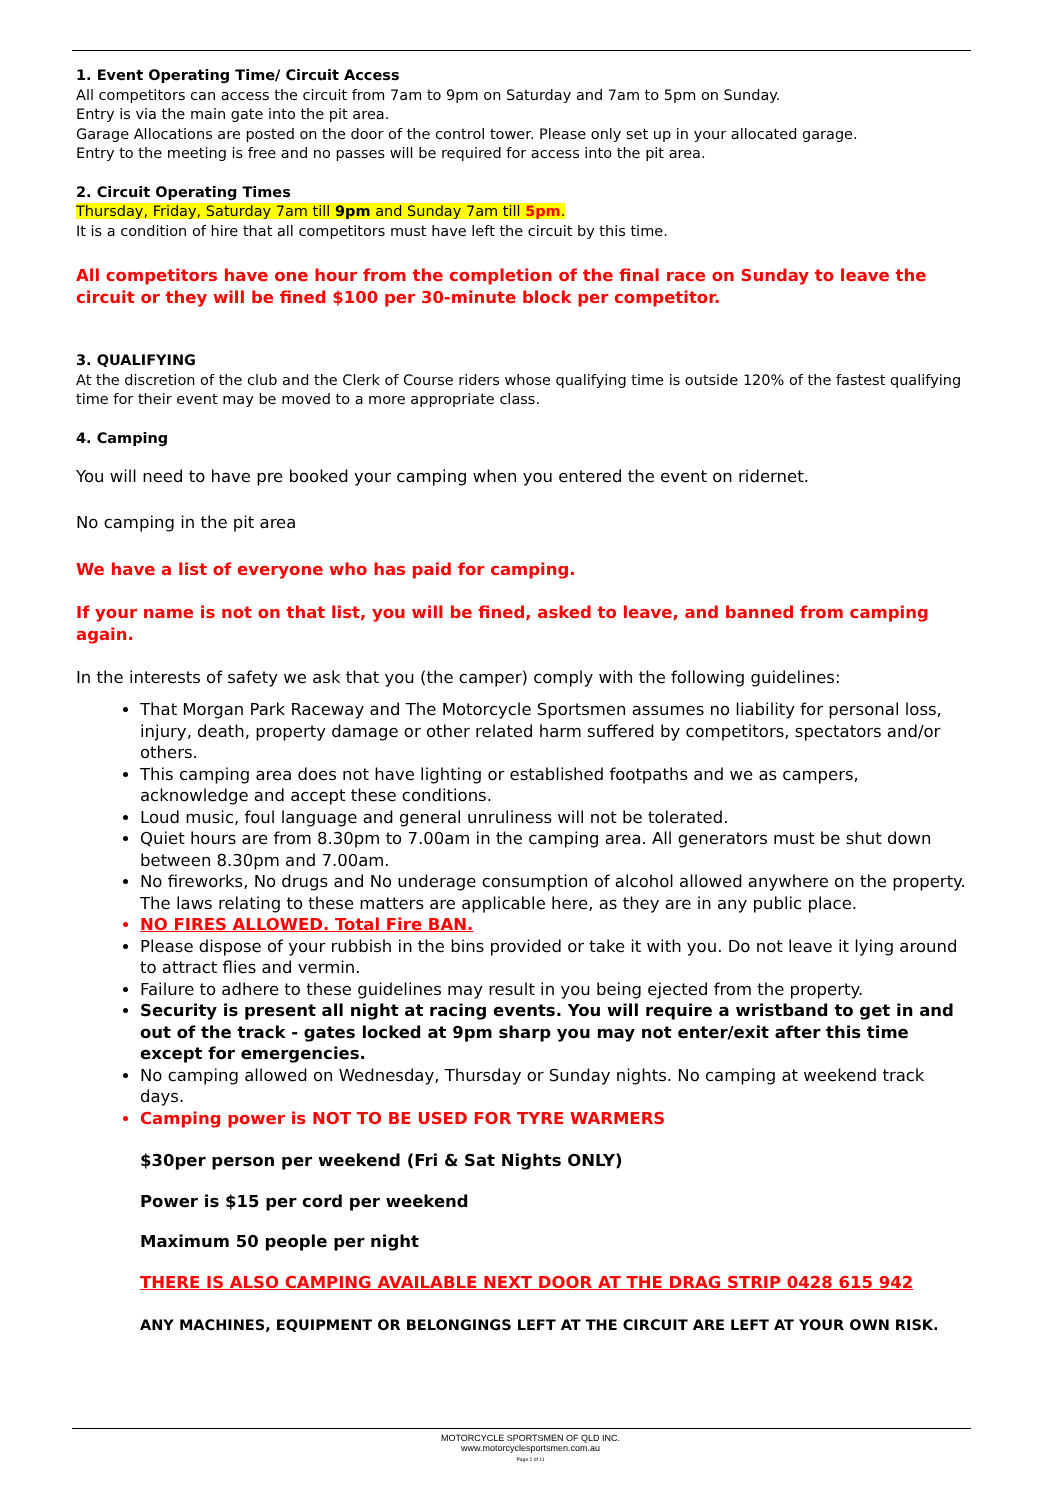1. Event Operating Time/ Circuit Access
All competitors can access the circuit from 7am to 9pm on Saturday and 7am to 5pm on Sunday.
Entry is via the main gate into the pit area.
Garage Allocations are posted on the door of the control tower. Please only set up in your allocated garage.
Entry to the meeting is free and no passes will be required for access into the pit area.
2. Circuit Operating Times
Thursday, Friday, Saturday 7am till 9pm and Sunday 7am till 5pm.
It is a condition of hire that all competitors must have left the circuit by this time.
All competitors have one hour from the completion of the final race on Sunday to leave the circuit or they will be fined $100 per 30-minute block per competitor.
3. QUALIFYING
At the discretion of the club and the Clerk of Course riders whose qualifying time is outside 120% of the fastest qualifying time for their event may be moved to a more appropriate class.
4. Camping
You will need to have pre booked your camping when you entered the event on ridernet.
No camping in the pit area
We have a list of everyone who has paid for camping.
If your name is not on that list, you will be fined, asked to leave, and banned from camping again.
In the interests of safety we ask that you (the camper) comply with the following guidelines:
That Morgan Park Raceway and The Motorcycle Sportsmen assumes no liability for personal loss, injury, death, property damage or other related harm suffered by competitors, spectators and/or others.
This camping area does not have lighting or established footpaths and we as campers, acknowledge and accept these conditions.
Loud music, foul language and general unruliness will not be tolerated.
Quiet hours are from 8.30pm to 7.00am in the camping area. All generators must be shut down between 8.30pm and 7.00am.
No fireworks, No drugs and No underage consumption of alcohol allowed anywhere on the property. The laws relating to these matters are applicable here, as they are in any public place.
NO FIRES ALLOWED. Total Fire BAN.
Please dispose of your rubbish in the bins provided or take it with you. Do not leave it lying around to attract flies and vermin.
Failure to adhere to these guidelines may result in you being ejected from the property.
Security is present all night at racing events. You will require a wristband to get in and out of the track - gates locked at 9pm sharp you may not enter/exit after this time except for emergencies.
No camping allowed on Wednesday, Thursday or Sunday nights. No camping at weekend track days.
Camping power is NOT TO BE USED FOR TYRE WARMERS
$30per person per weekend (Fri & Sat Nights ONLY)
Power is $15 per cord per weekend
Maximum 50 people per night
THERE IS ALSO CAMPING AVAILABLE NEXT DOOR AT THE DRAG STRIP 0428 615 942
ANY MACHINES, EQUIPMENT OR BELONGINGS LEFT AT THE CIRCUIT ARE LEFT AT YOUR OWN RISK.
MOTORCYCLE SPORTSMEN OF QLD INC.
www.motorcyclesportsmen.com.au
Page 2 of 11